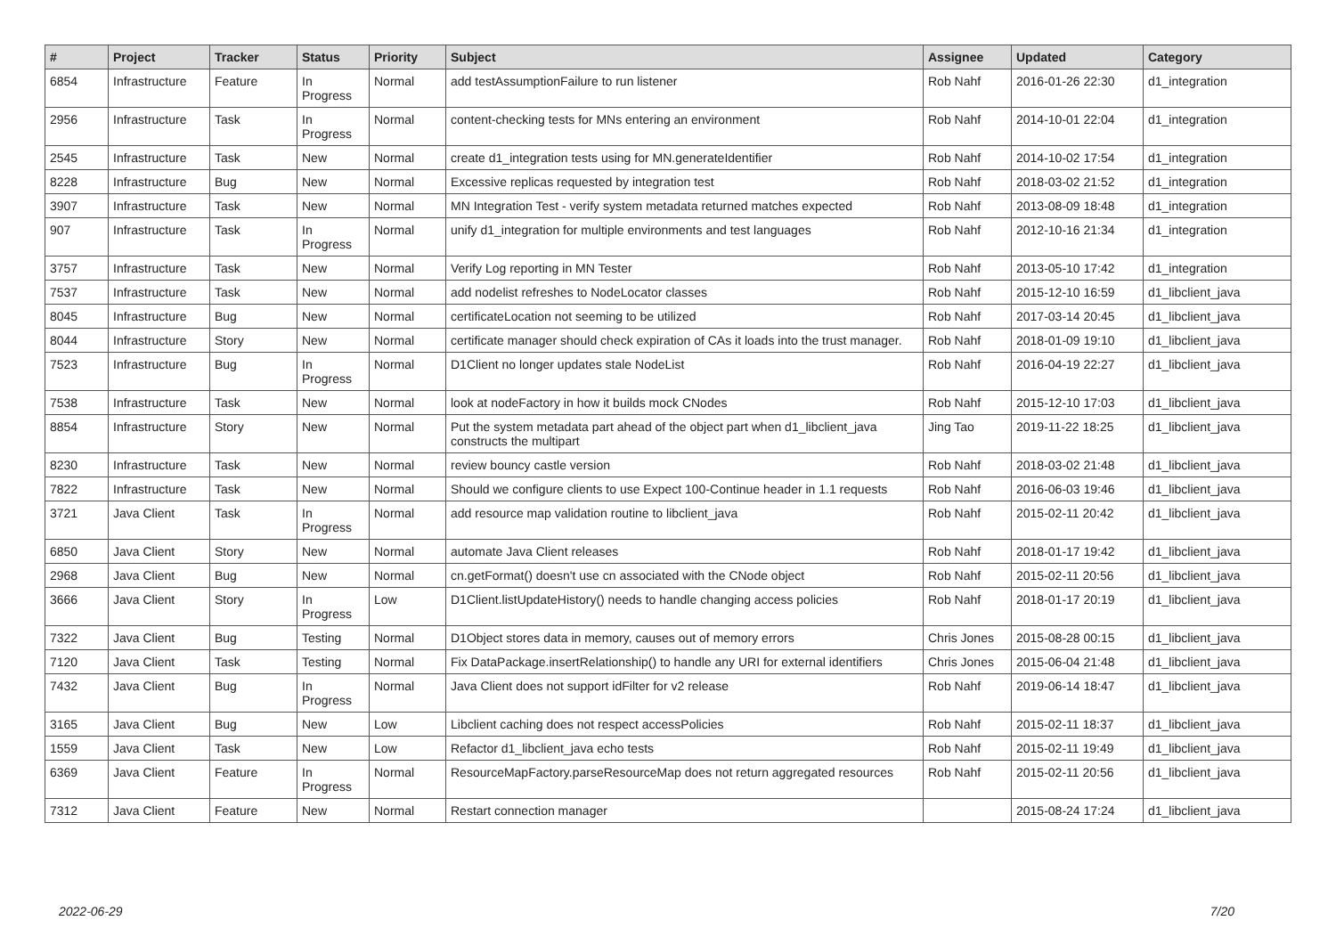| # | Project | Tracker | Status | Priority | Subject | Assignee | Updated | Category |
| --- | --- | --- | --- | --- | --- | --- | --- | --- |
| 6854 | Infrastructure | Feature | In Progress | Normal | add testAssumptionFailure to run listener | Rob Nahf | 2016-01-26 22:30 | d1_integration |
| 2956 | Infrastructure | Task | In Progress | Normal | content-checking tests for MNs entering an environment | Rob Nahf | 2014-10-01 22:04 | d1_integration |
| 2545 | Infrastructure | Task | New | Normal | create d1_integration tests using for MN.generateIdentifier | Rob Nahf | 2014-10-02 17:54 | d1_integration |
| 8228 | Infrastructure | Bug | New | Normal | Excessive replicas requested by integration test | Rob Nahf | 2018-03-02 21:52 | d1_integration |
| 3907 | Infrastructure | Task | New | Normal | MN Integration Test - verify system metadata returned matches expected | Rob Nahf | 2013-08-09 18:48 | d1_integration |
| 907 | Infrastructure | Task | In Progress | Normal | unify d1_integration for multiple environments and test languages | Rob Nahf | 2012-10-16 21:34 | d1_integration |
| 3757 | Infrastructure | Task | New | Normal | Verify Log reporting in MN Tester | Rob Nahf | 2013-05-10 17:42 | d1_integration |
| 7537 | Infrastructure | Task | New | Normal | add nodelist refreshes to NodeLocator classes | Rob Nahf | 2015-12-10 16:59 | d1_libclient_java |
| 8045 | Infrastructure | Bug | New | Normal | certificateLocation not seeming to be utilized | Rob Nahf | 2017-03-14 20:45 | d1_libclient_java |
| 8044 | Infrastructure | Story | New | Normal | certificate manager should check expiration of CAs it loads into the trust manager. | Rob Nahf | 2018-01-09 19:10 | d1_libclient_java |
| 7523 | Infrastructure | Bug | In Progress | Normal | D1Client no longer updates stale NodeList | Rob Nahf | 2016-04-19 22:27 | d1_libclient_java |
| 7538 | Infrastructure | Task | New | Normal | look at nodeFactory in how it builds mock CNodes | Rob Nahf | 2015-12-10 17:03 | d1_libclient_java |
| 8854 | Infrastructure | Story | New | Normal | Put the system metadata part ahead of the object part when d1_libclient_java constructs the multipart | Jing Tao | 2019-11-22 18:25 | d1_libclient_java |
| 8230 | Infrastructure | Task | New | Normal | review bouncy castle version | Rob Nahf | 2018-03-02 21:48 | d1_libclient_java |
| 7822 | Infrastructure | Task | New | Normal | Should we configure clients to use Expect 100-Continue header in 1.1 requests | Rob Nahf | 2016-06-03 19:46 | d1_libclient_java |
| 3721 | Java Client | Task | In Progress | Normal | add resource map validation routine to libclient_java | Rob Nahf | 2015-02-11 20:42 | d1_libclient_java |
| 6850 | Java Client | Story | New | Normal | automate Java Client releases | Rob Nahf | 2018-01-17 19:42 | d1_libclient_java |
| 2968 | Java Client | Bug | New | Normal | cn.getFormat() doesn't use cn associated with the CNode object | Rob Nahf | 2015-02-11 20:56 | d1_libclient_java |
| 3666 | Java Client | Story | In Progress | Low | D1Client.listUpdateHistory() needs to handle changing access policies | Rob Nahf | 2018-01-17 20:19 | d1_libclient_java |
| 7322 | Java Client | Bug | Testing | Normal | D1Object stores data in memory, causes out of memory errors | Chris Jones | 2015-08-28 00:15 | d1_libclient_java |
| 7120 | Java Client | Task | Testing | Normal | Fix DataPackage.insertRelationship() to handle any URI for external identifiers | Chris Jones | 2015-06-04 21:48 | d1_libclient_java |
| 7432 | Java Client | Bug | In Progress | Normal | Java Client does not support idFilter for v2 release | Rob Nahf | 2019-06-14 18:47 | d1_libclient_java |
| 3165 | Java Client | Bug | New | Low | Libclient caching does not respect accessPolicies | Rob Nahf | 2015-02-11 18:37 | d1_libclient_java |
| 1559 | Java Client | Task | New | Low | Refactor d1_libclient_java echo tests | Rob Nahf | 2015-02-11 19:49 | d1_libclient_java |
| 6369 | Java Client | Feature | In Progress | Normal | ResourceMapFactory.parseResourceMap does not return aggregated resources | Rob Nahf | 2015-02-11 20:56 | d1_libclient_java |
| 7312 | Java Client | Feature | New | Normal | Restart connection manager | | 2015-08-24 17:24 | d1_libclient_java |
2022-06-29 7/20